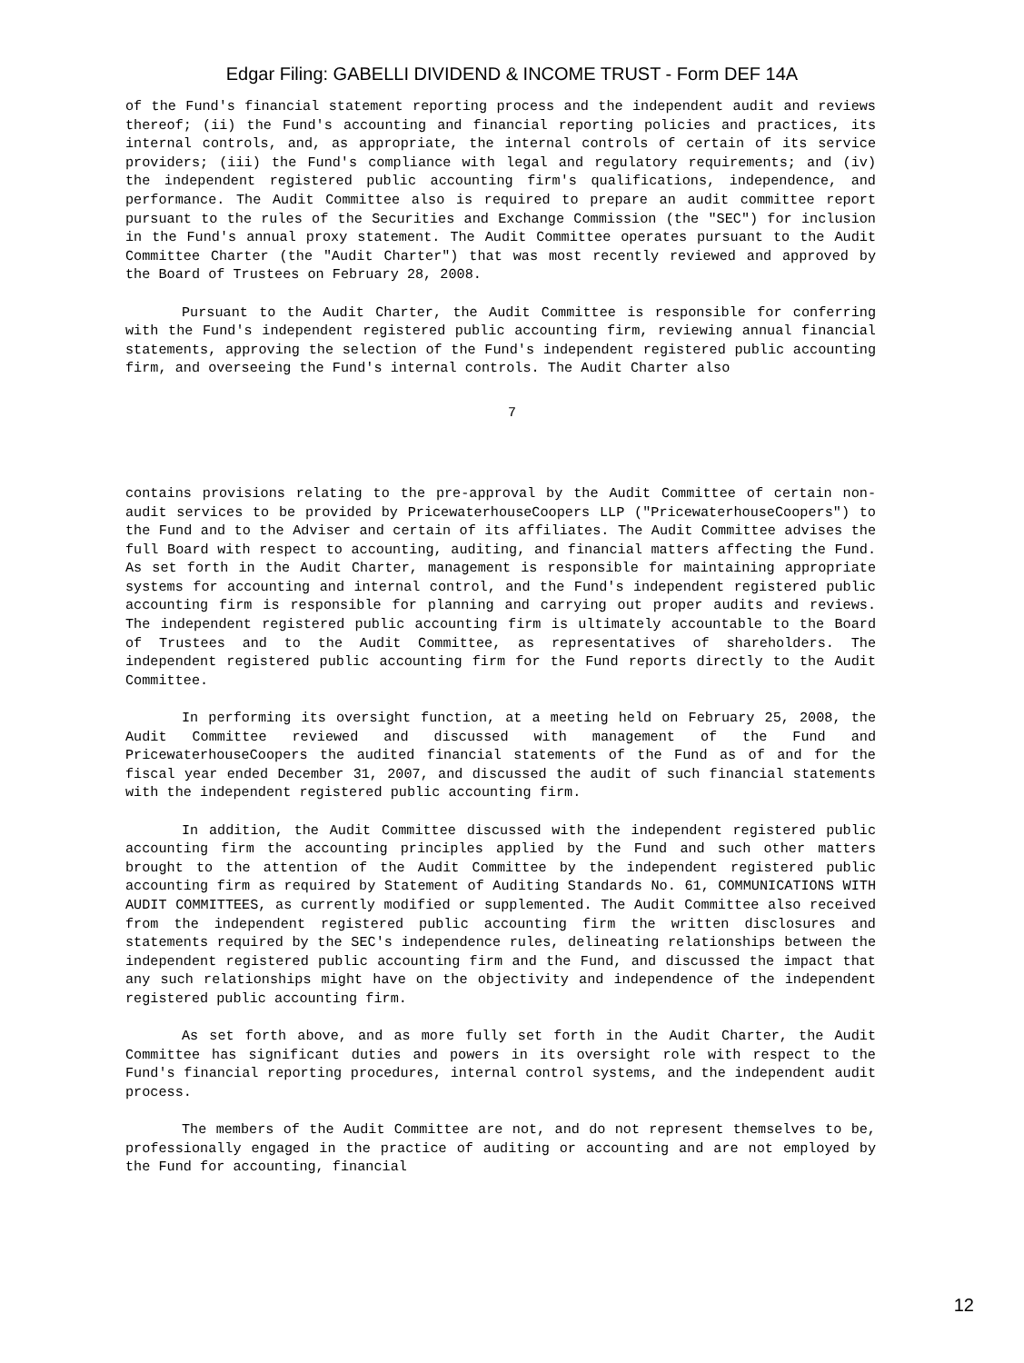Edgar Filing: GABELLI DIVIDEND & INCOME TRUST - Form DEF 14A
of the Fund's financial statement reporting process and the independent audit and reviews thereof; (ii) the Fund's accounting and financial reporting policies and practices, its internal controls, and, as appropriate, the internal controls of certain of its service providers; (iii) the Fund's compliance with legal and regulatory requirements; and (iv) the independent registered public accounting firm's qualifications, independence, and performance. The Audit Committee also is required to prepare an audit committee report pursuant to the rules of the Securities and Exchange Commission (the "SEC") for inclusion in the Fund's annual proxy statement. The Audit Committee operates pursuant to the Audit Committee Charter (the "Audit Charter") that was most recently reviewed and approved by the Board of Trustees on February 28, 2008.
Pursuant to the Audit Charter, the Audit Committee is responsible for conferring with the Fund's independent registered public accounting firm, reviewing annual financial statements, approving the selection of the Fund's independent registered public accounting firm, and overseeing the Fund's internal controls. The Audit Charter also
7
contains provisions relating to the pre-approval by the Audit Committee of certain non-audit services to be provided by PricewaterhouseCoopers LLP ("PricewaterhouseCoopers") to the Fund and to the Adviser and certain of its affiliates. The Audit Committee advises the full Board with respect to accounting, auditing, and financial matters affecting the Fund. As set forth in the Audit Charter, management is responsible for maintaining appropriate systems for accounting and internal control, and the Fund's independent registered public accounting firm is responsible for planning and carrying out proper audits and reviews. The independent registered public accounting firm is ultimately accountable to the Board of Trustees and to the Audit Committee, as representatives of shareholders. The independent registered public accounting firm for the Fund reports directly to the Audit Committee.
In performing its oversight function, at a meeting held on February 25, 2008, the Audit Committee reviewed and discussed with management of the Fund and PricewaterhouseCoopers the audited financial statements of the Fund as of and for the fiscal year ended December 31, 2007, and discussed the audit of such financial statements with the independent registered public accounting firm.
In addition, the Audit Committee discussed with the independent registered public accounting firm the accounting principles applied by the Fund and such other matters brought to the attention of the Audit Committee by the independent registered public accounting firm as required by Statement of Auditing Standards No. 61, COMMUNICATIONS WITH AUDIT COMMITTEES, as currently modified or supplemented. The Audit Committee also received from the independent registered public accounting firm the written disclosures and statements required by the SEC's independence rules, delineating relationships between the independent registered public accounting firm and the Fund, and discussed the impact that any such relationships might have on the objectivity and independence of the independent registered public accounting firm.
As set forth above, and as more fully set forth in the Audit Charter, the Audit Committee has significant duties and powers in its oversight role with respect to the Fund's financial reporting procedures, internal control systems, and the independent audit process.
The members of the Audit Committee are not, and do not represent themselves to be, professionally engaged in the practice of auditing or accounting and are not employed by the Fund for accounting, financial
12